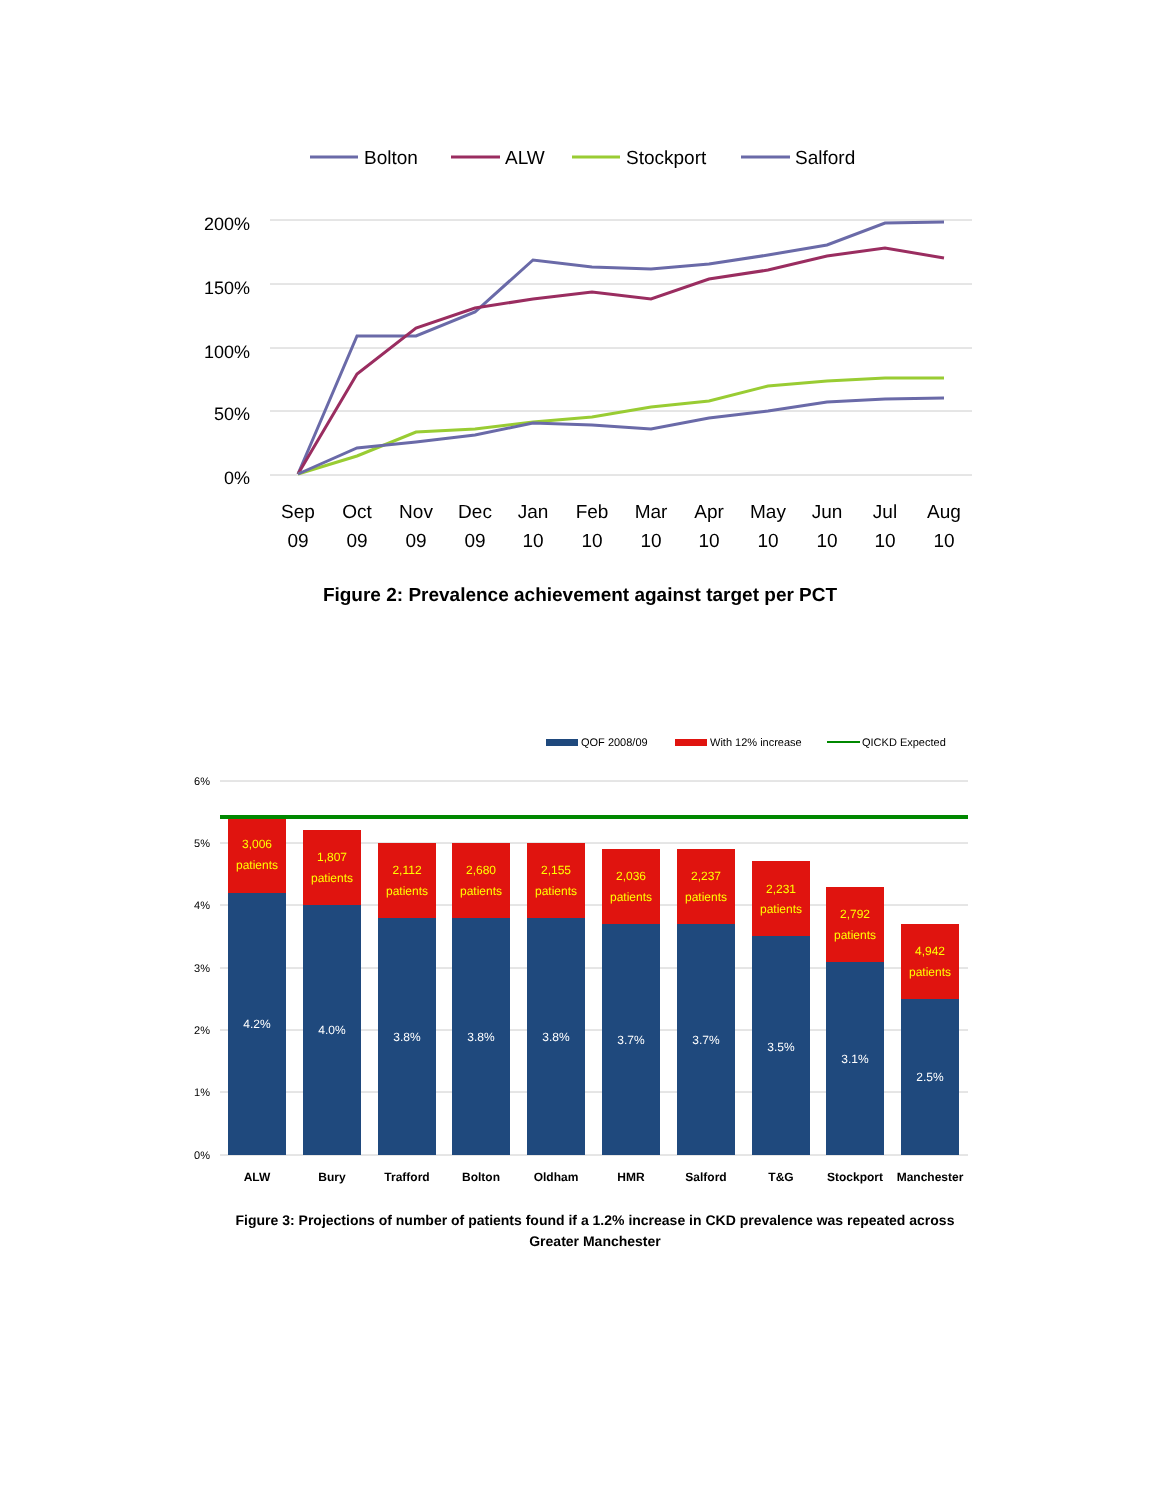Bolton
ALW
Stockport
Salford
200%
150%
100%
50%
0%
Sep
09
Oct
09
Nov
09
Dec
09
Jan
10
Feb
10
Mar
10
Apr
10
May
10
Jun
10
Jul
10
Aug
10
Figure 2: Prevalence achievement against target per PCT
QOF 2008/09
With 12% increase
QICKD Expected
6%
5%
4%
3%
2%
1%
0%
3,006
patients
4.2%
ALW
1,807
patients
4.0%
Bury
2,112
patients
3.8%
Trafford
2,680
patients
3.8%
Bolton
2,155
patients
3.8%
Oldham
2,036
patients
3.7%
HMR
2,237
patients
3.7%
Salford
2,231
patients
3.5%
T&G
2,792
patients
3.1%
Stockport
4,942
patients
2.5%
Manchester
Figure 3: Projections of number of patients found if a 1.2% increase in CKD prevalence was repeated across Greater Manchester